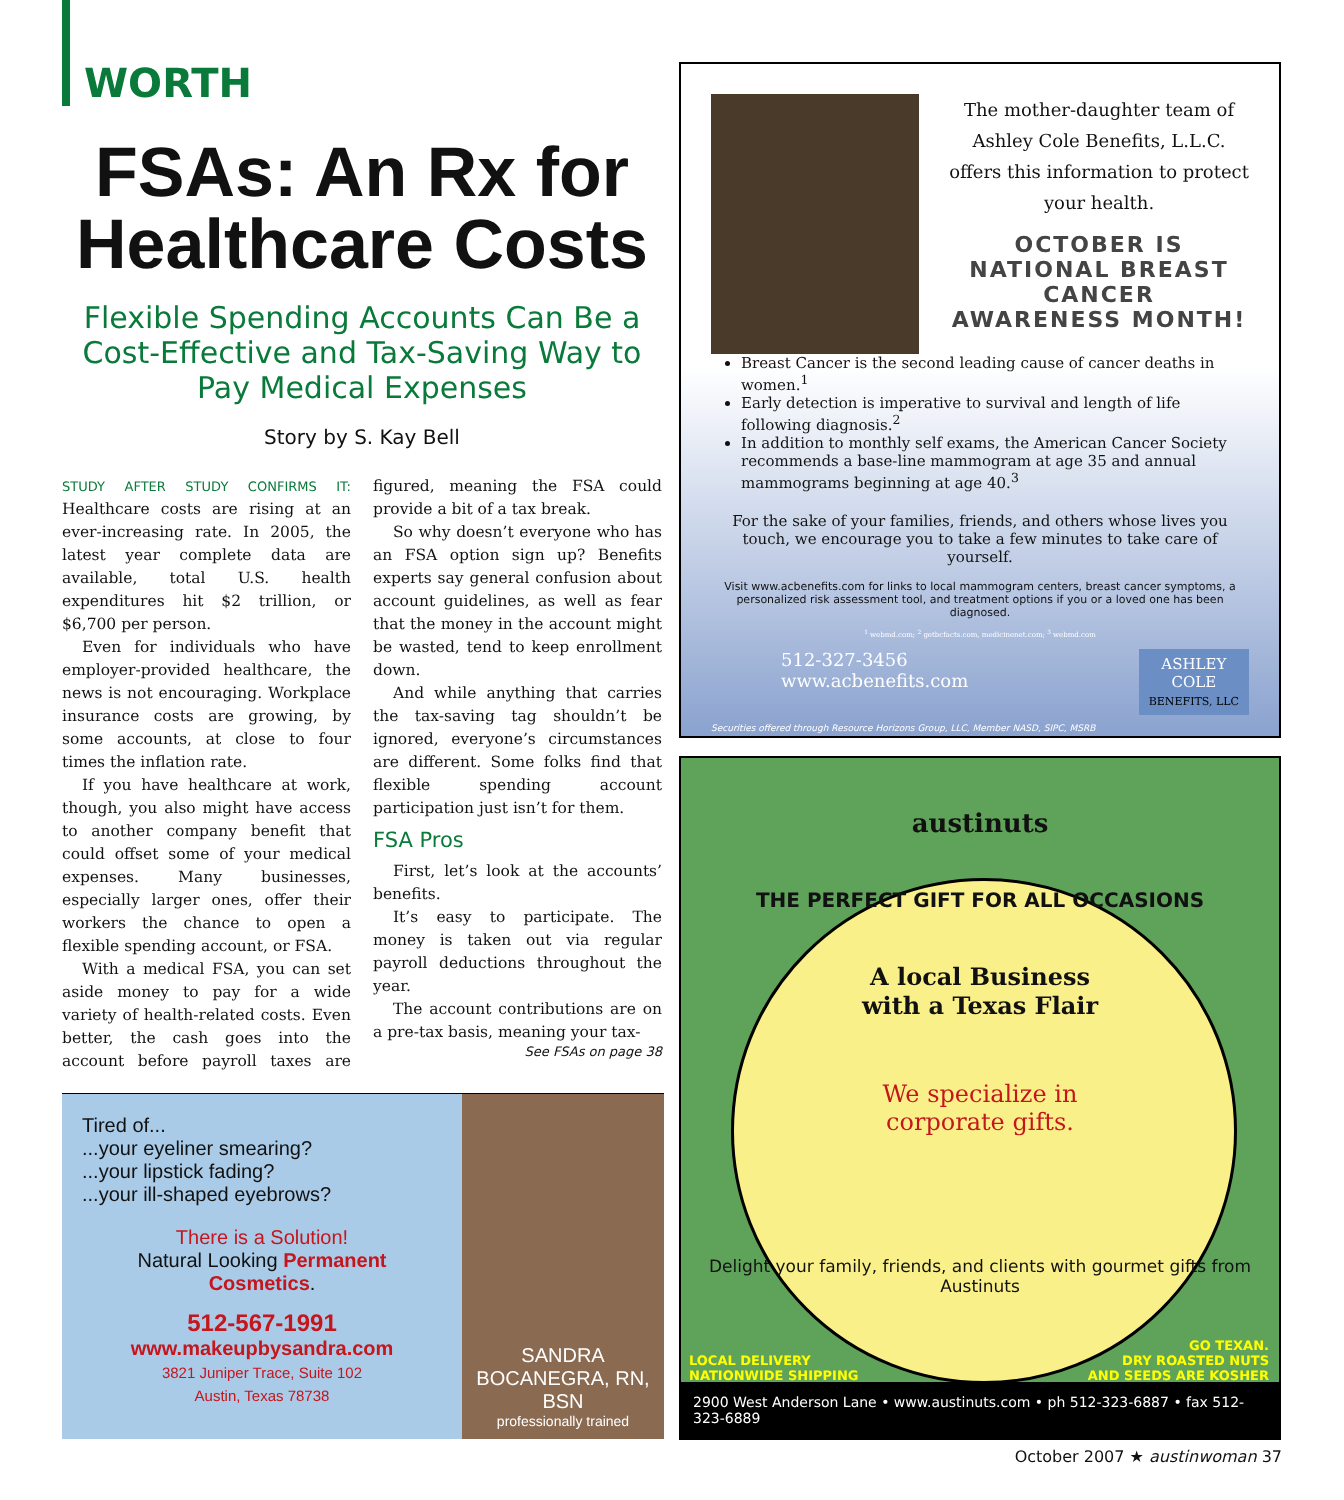WORTH
FSAs: An Rx for Healthcare Costs
Flexible Spending Accounts Can Be a Cost-Effective and Tax-Saving Way to Pay Medical Expenses
Story by S. Kay Bell
STUDY AFTER STUDY CONFIRMS IT: Healthcare costs are rising at an ever-increasing rate. In 2005, the latest year complete data are available, total U.S. health expenditures hit $2 trillion, or $6,700 per person.
Even for individuals who have employer-provided healthcare, the news is not encouraging. Workplace insurance costs are growing, by some accounts, at close to four times the inflation rate.
If you have healthcare at work, though, you also might have access to another company benefit that could offset some of your medical expenses. Many businesses, especially larger ones, offer their workers the chance to open a flexible spending account, or FSA.
With a medical FSA, you can set aside money to pay for a wide variety of health-related costs. Even better, the cash goes into the account before payroll taxes are figured, meaning the FSA could provide a bit of a tax break.
So why doesn’t everyone who has an FSA option sign up? Benefits experts say general confusion about account guidelines, as well as fear that the money in the account might be wasted, tend to keep enrollment down.
And while anything that carries the tax-saving tag shouldn’t be ignored, everyone’s circumstances are different. Some folks find that flexible spending account participation just isn’t for them.
FSA Pros
First, let’s look at the accounts’ benefits.
It’s easy to participate. The money is taken out via regular payroll deductions throughout the year.
The account contributions are on a pre-tax basis, meaning your tax-
See FSAs on page 38
Tired of...
...your eyeliner smearing?
...your lipstick fading?
...your ill-shaped eyebrows?
There is a Solution!
Natural Looking Permanent Cosmetics.
512-567-1991
www.makeupbysandra.com
3821 Juniper Trace, Suite 102
Austin, Texas 78738
SANDRA BOCANEGRA, RN, BSN
professionally trained
The mother-daughter team of Ashley Cole Benefits, L.L.C. offers this information to protect your health.
OCTOBER IS
NATIONAL BREAST CANCER
AWARENESS MONTH!
Breast Cancer is the second leading cause of cancer deaths in women.<sup>1</sup>
Early detection is imperative to survival and length of life following diagnosis.<sup>2</sup>
In addition to monthly self exams, the American Cancer Society recommends a base-line mammogram at age 35 and annual mammograms beginning at age 40.<sup>3</sup>
For the sake of your families, friends, and others whose lives you touch, we encourage you to take a few minutes to take care of yourself.
Visit www.acbenefits.com for links to local mammogram centers, breast cancer symptoms, a personalized risk assessment tool, and treatment options if you or a loved one has been diagnosed.
<sup>1</sup> webmd.com; <sup>2</sup> getbcfacts.com, medicinenet.com; <sup>3</sup> webmd.com
512-327-3456
www.acbenefits.com
ASHLEY
COLE
BENEFITS, LLC
Securities offered through Resource Horizons Group, LLC, Member NASD, SIPC, MSRB
austinuts
THE PERFECT GIFT FOR ALL OCCASIONS
A local Business
with a Texas Flair
We specialize in
corporate gifts.
Delight your family, friends, and clients with gourmet gifts from Austinuts
LOCAL DELIVERY
NATIONWIDE SHIPPING
GO TEXAN.
DRY ROASTED NUTS
AND SEEDS ARE KOSHER
2900 West Anderson Lane • www.austinuts.com • ph 512-323-6887 • fax 512-323-6889
October 2007 ★ austinwoman 37